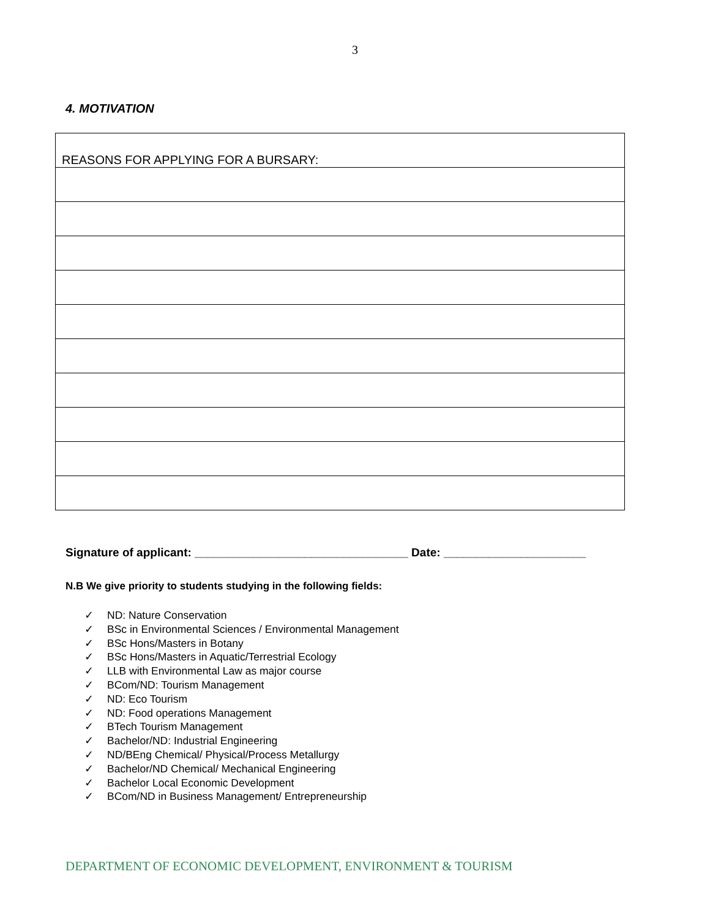3
4. MOTIVATION
| REASONS FOR APPLYING FOR A BURSARY: |
Signature of applicant: _________________________________ Date: ______________________
N.B We give priority to students studying in the following fields:
✓ ND: Nature Conservation
✓ BSc in Environmental Sciences / Environmental Management
✓ BSc Hons/Masters in Botany
✓ BSc Hons/Masters in Aquatic/Terrestrial Ecology
✓ LLB with Environmental Law as major course
✓ BCom/ND: Tourism Management
✓ ND: Eco Tourism
✓ ND: Food operations Management
✓ BTech Tourism Management
✓ Bachelor/ND: Industrial Engineering
✓ ND/BEng Chemical/ Physical/Process Metallurgy
✓ Bachelor/ND Chemical/ Mechanical Engineering
✓ Bachelor Local Economic Development
✓ BCom/ND in Business Management/ Entrepreneurship
DEPARTMENT OF ECONOMIC DEVELOPMENT, ENVIRONMENT & TOURISM